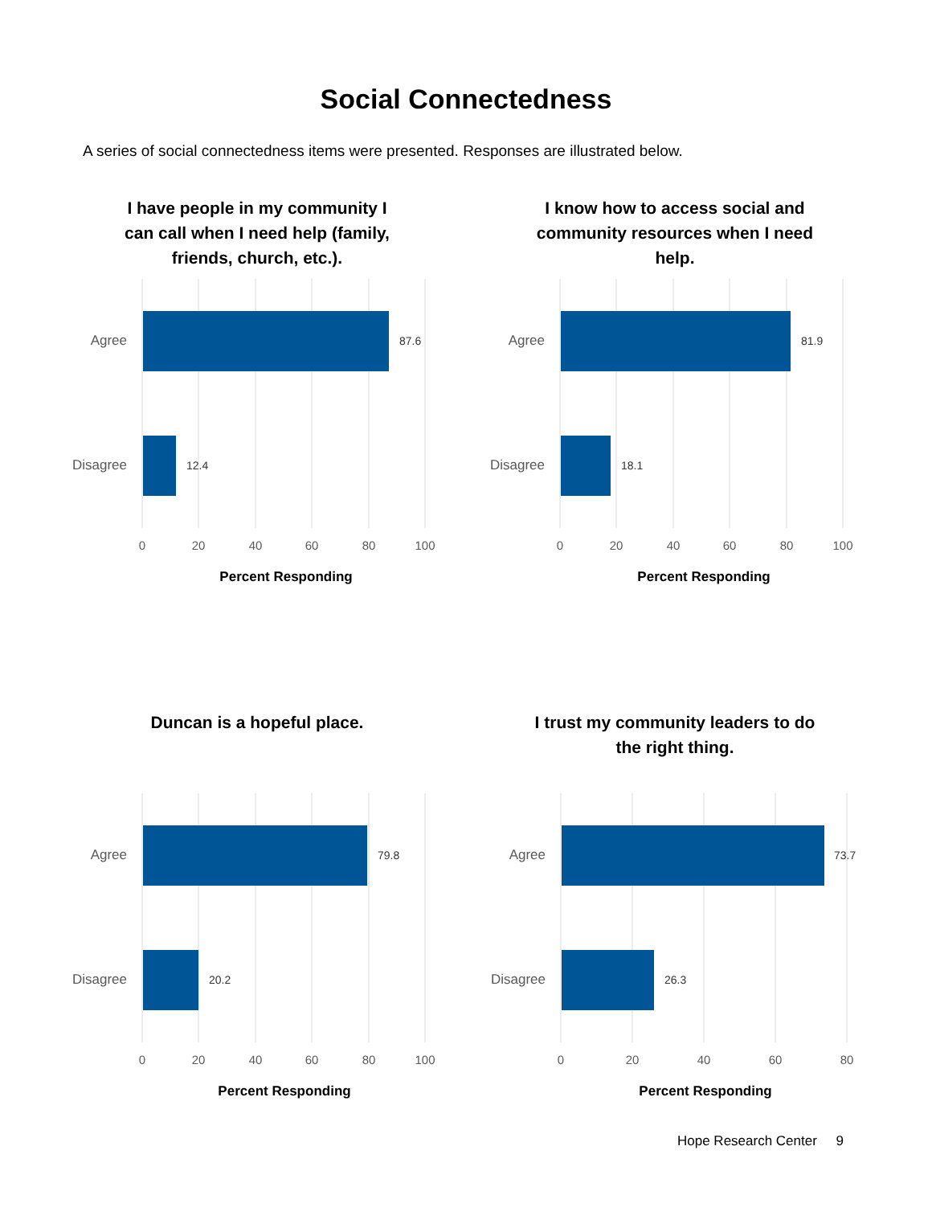Social Connectedness
A series of social connectedness items were presented. Responses are illustrated below.
I have people in my community I can call when I need help (family, friends, church, etc.).
Agree
Disagree
87.6
12.4
0
20
40
60
80
100
Percent Responding
I know how to access social and community resources when I need help.
Agree
Disagree
81.9
18.1
0
20
40
60
80
100
Percent Responding
Duncan is a hopeful place.
Agree
Disagree
79.8
20.2
0
20
40
60
80
100
Percent Responding
I trust my community leaders to do the right thing.
Agree
Disagree
73.7
26.3
0
20
40
60
80
Percent Responding
Hope Research Center 9